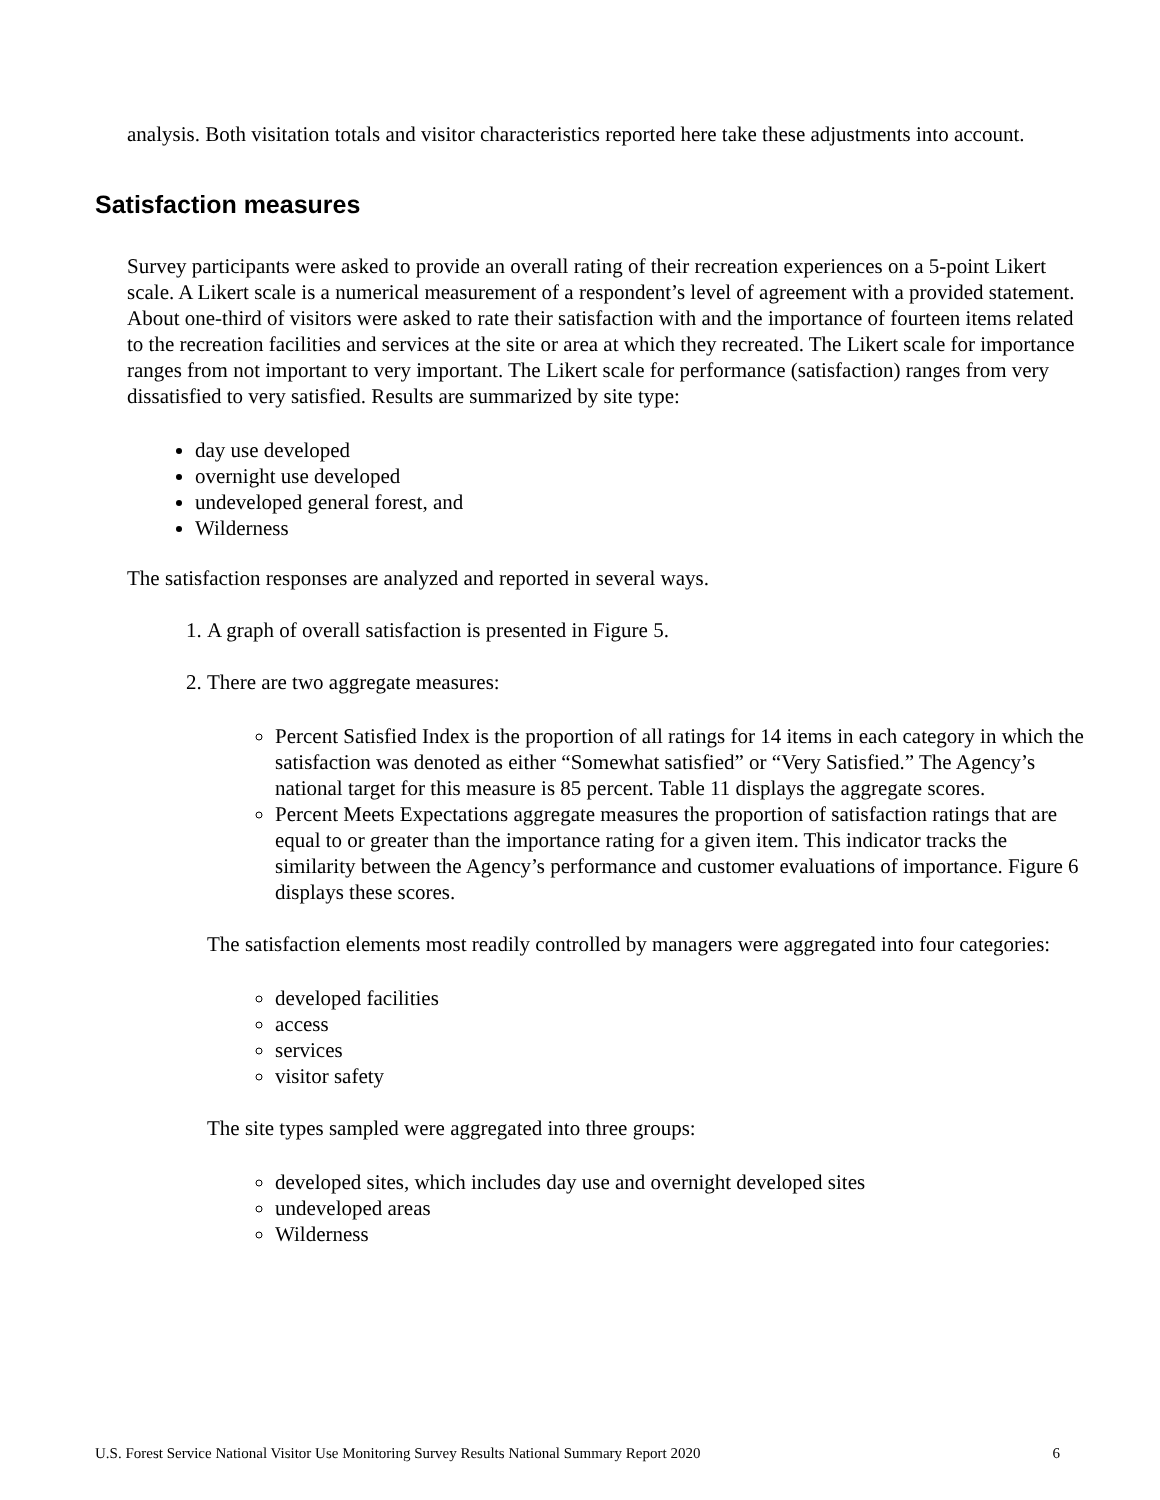analysis. Both visitation totals and visitor characteristics reported here take these adjustments into account.
Satisfaction measures
Survey participants were asked to provide an overall rating of their recreation experiences on a 5-point Likert scale. A Likert scale is a numerical measurement of a respondent’s level of agreement with a provided statement. About one-third of visitors were asked to rate their satisfaction with and the importance of fourteen items related to the recreation facilities and services at the site or area at which they recreated. The Likert scale for importance ranges from not important to very important. The Likert scale for performance (satisfaction) ranges from very dissatisfied to very satisfied. Results are summarized by site type:
day use developed
overnight use developed
undeveloped general forest, and
Wilderness
The satisfaction responses are analyzed and reported in several ways.
1. A graph of overall satisfaction is presented in Figure 5.
2. There are two aggregate measures:
Percent Satisfied Index is the proportion of all ratings for 14 items in each category in which the satisfaction was denoted as either “Somewhat satisfied” or “Very Satisfied.” The Agency’s national target for this measure is 85 percent. Table 11 displays the aggregate scores.
Percent Meets Expectations aggregate measures the proportion of satisfaction ratings that are equal to or greater than the importance rating for a given item. This indicator tracks the similarity between the Agency’s performance and customer evaluations of importance. Figure 6 displays these scores.
The satisfaction elements most readily controlled by managers were aggregated into four categories:
developed facilities
access
services
visitor safety
The site types sampled were aggregated into three groups:
developed sites, which includes day use and overnight developed sites
undeveloped areas
Wilderness
U.S. Forest Service National Visitor Use Monitoring Survey Results National Summary Report 2020 6